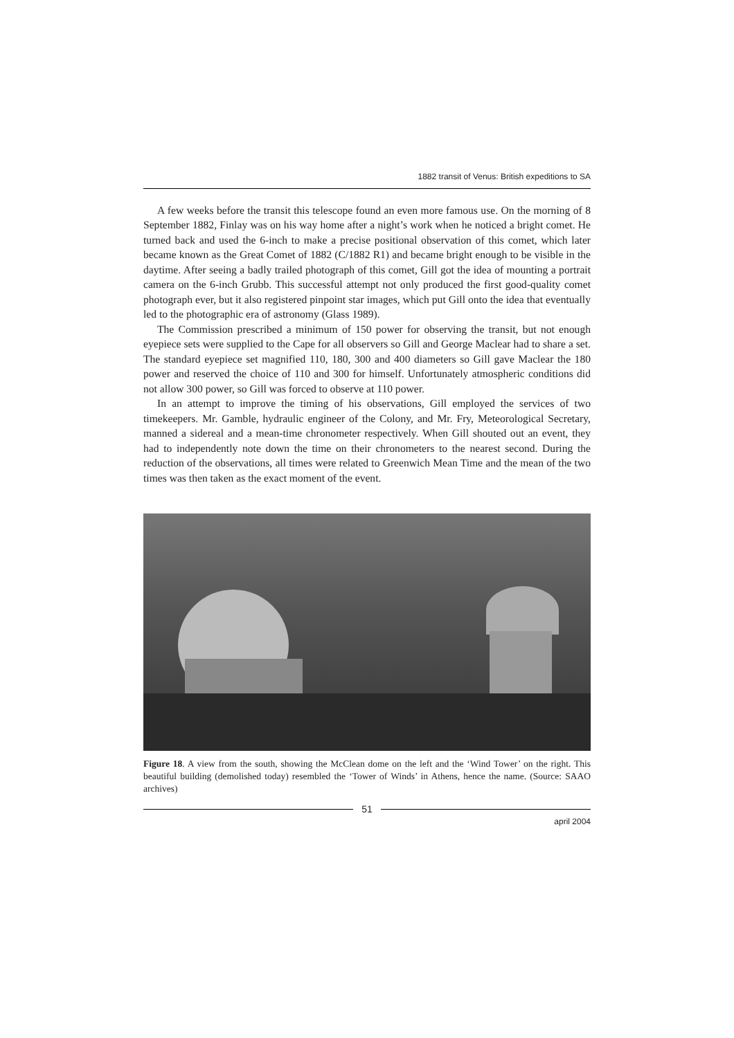1882 transit of Venus: British expeditions to SA
A few weeks before the transit this telescope found an even more famous use. On the morning of 8 September 1882, Finlay was on his way home after a night’s work when he noticed a bright comet. He turned back and used the 6-inch to make a precise positional observation of this comet, which later became known as the Great Comet of 1882 (C/1882 R1) and became bright enough to be visible in the daytime. After seeing a badly trailed photograph of this comet, Gill got the idea of mounting a portrait camera on the 6-inch Grubb. This successful attempt not only produced the first good-quality comet photograph ever, but it also registered pinpoint star images, which put Gill onto the idea that eventually led to the photographic era of astronomy (Glass 1989).
The Commission prescribed a minimum of 150 power for observing the transit, but not enough eyepiece sets were supplied to the Cape for all observers so Gill and George Maclear had to share a set. The standard eyepiece set magnified 110, 180, 300 and 400 diameters so Gill gave Maclear the 180 power and reserved the choice of 110 and 300 for himself. Unfortunately atmospheric conditions did not allow 300 power, so Gill was forced to observe at 110 power.
In an attempt to improve the timing of his observations, Gill employed the services of two timekeepers. Mr. Gamble, hydraulic engineer of the Colony, and Mr. Fry, Meteorological Secretary, manned a sidereal and a mean-time chronometer respectively. When Gill shouted out an event, they had to independently note down the time on their chronometers to the nearest second. During the reduction of the observations, all times were related to Greenwich Mean Time and the mean of the two times was then taken as the exact moment of the event.
Figure 18. A view from the south, showing the McClean dome on the left and the ‘Wind Tower’ on the right. This beautiful building (demolished today) resembled the ‘Tower of Winds’ in Athens, hence the name. (Source: SAAO archives)
51
april 2004